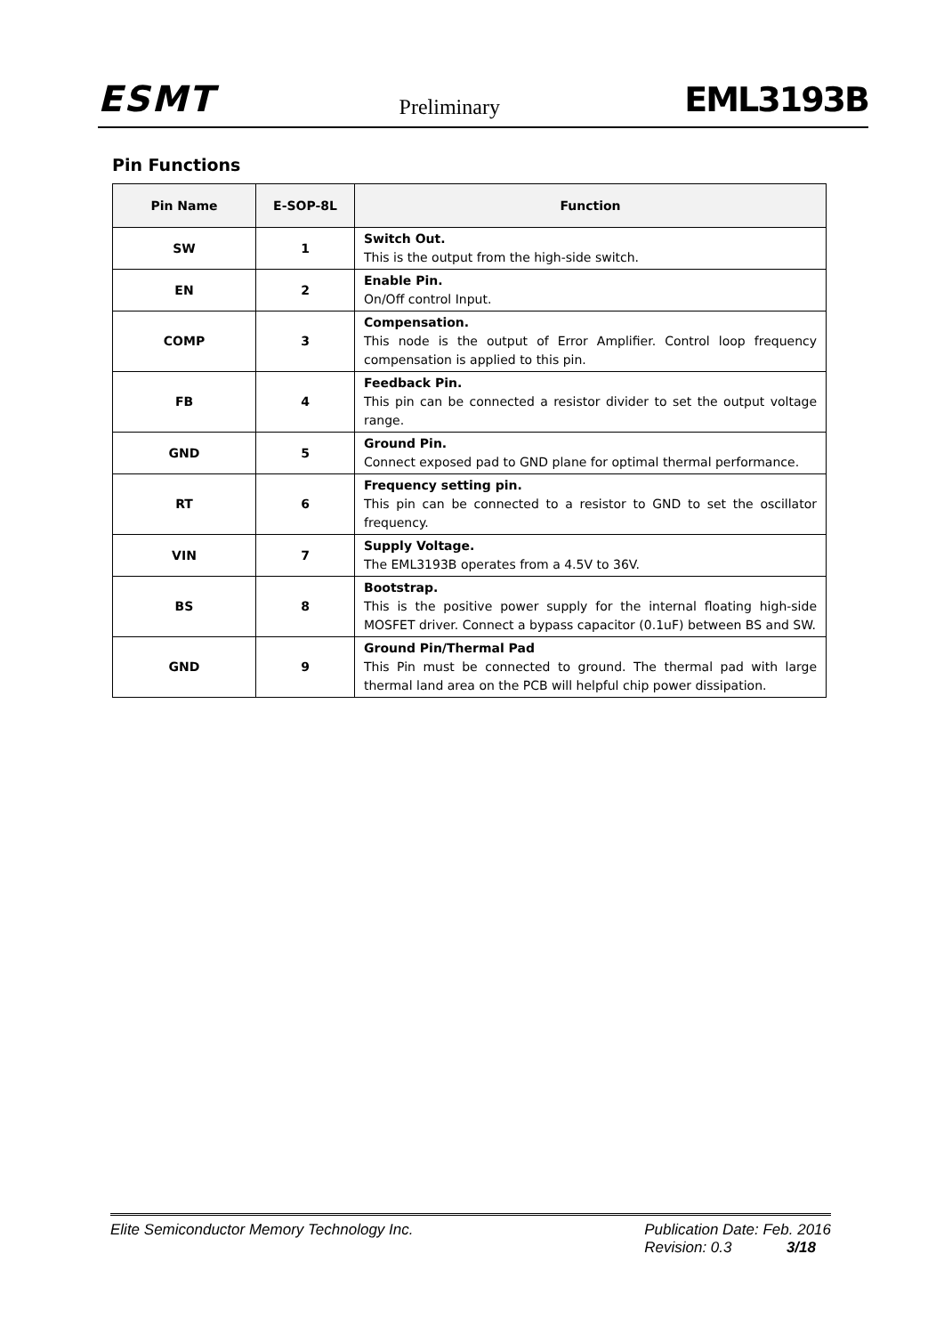ESMT Preliminary EML3193B
Pin Functions
| Pin Name | E-SOP-8L | Function |
| --- | --- | --- |
| SW | 1 | Switch Out. This is the output from the high-side switch. |
| EN | 2 | Enable Pin. On/Off control Input. |
| COMP | 3 | Compensation. This node is the output of Error Amplifier. Control loop frequency compensation is applied to this pin. |
| FB | 4 | Feedback Pin. This pin can be connected a resistor divider to set the output voltage range. |
| GND | 5 | Ground Pin. Connect exposed pad to GND plane for optimal thermal performance. |
| RT | 6 | Frequency setting pin. This pin can be connected to a resistor to GND to set the oscillator frequency. |
| VIN | 7 | Supply Voltage. The EML3193B operates from a 4.5V to 36V. |
| BS | 8 | Bootstrap. This is the positive power supply for the internal floating high-side MOSFET driver. Connect a bypass capacitor (0.1uF) between BS and SW. |
| GND | 9 | Ground Pin/Thermal Pad This Pin must be connected to ground. The thermal pad with large thermal land area on the PCB will helpful chip power dissipation. |
Elite Semiconductor Memory Technology Inc. Publication Date: Feb. 2016
Revision: 0.3 3/18